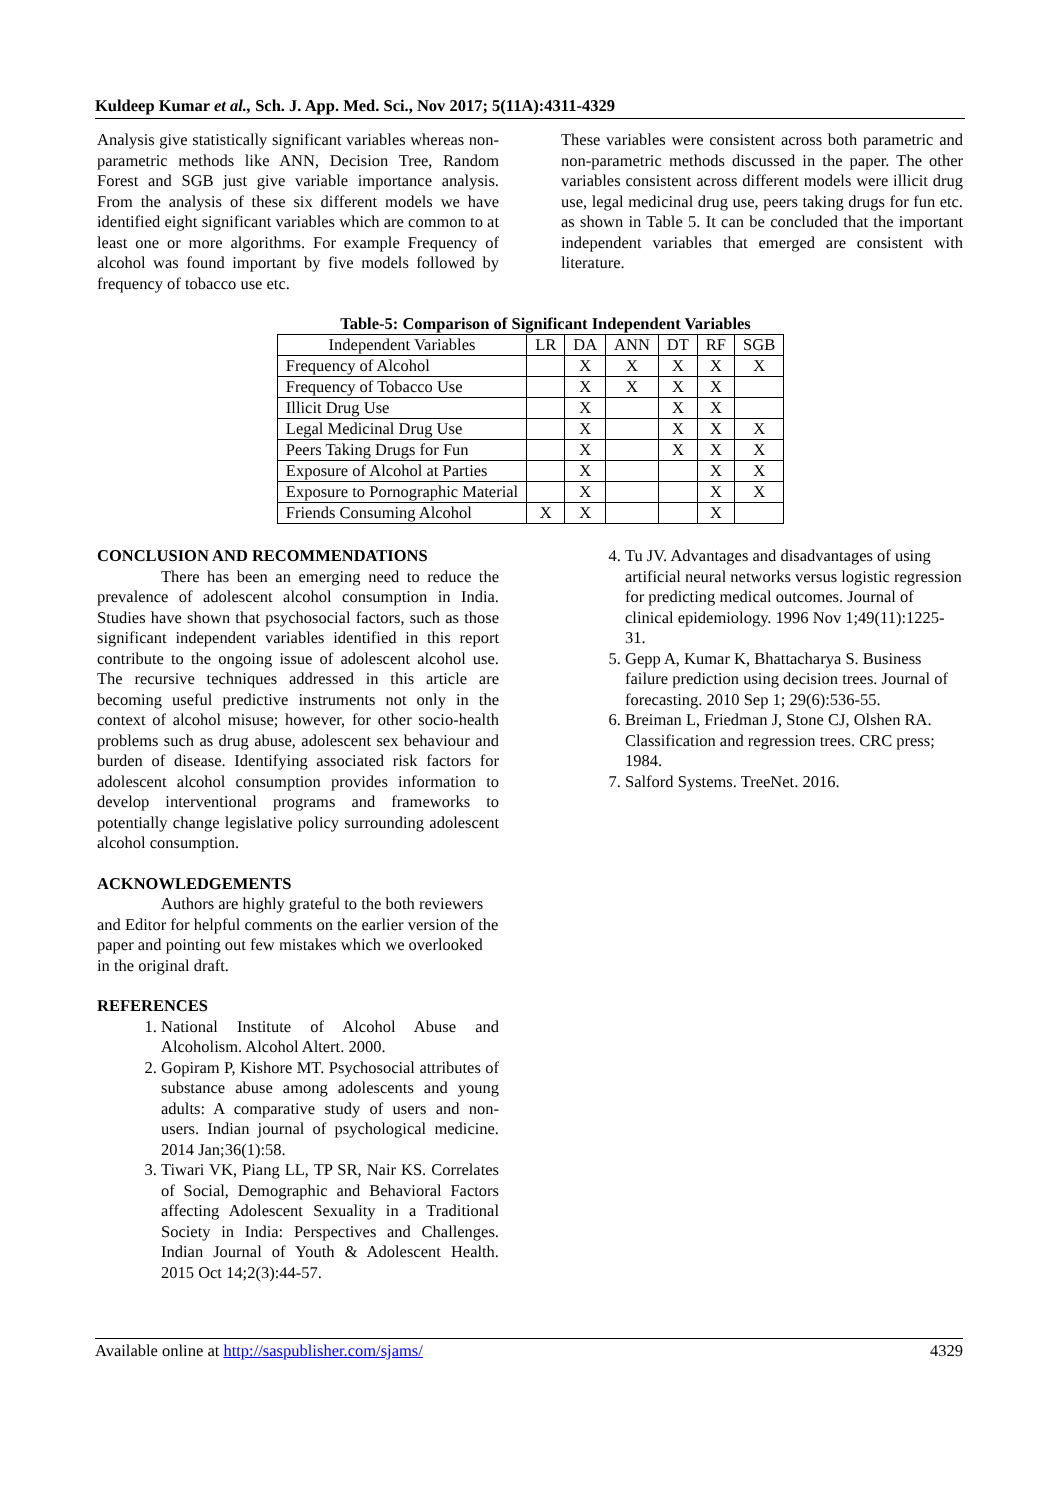Kuldeep Kumar et al., Sch. J. App. Med. Sci., Nov 2017; 5(11A):4311-4329
Analysis give statistically significant variables whereas non-parametric methods like ANN, Decision Tree, Random Forest and SGB just give variable importance analysis. From the analysis of these six different models we have identified eight significant variables which are common to at least one or more algorithms. For example Frequency of alcohol was found important by five models followed by frequency of tobacco use etc.
These variables were consistent across both parametric and non-parametric methods discussed in the paper. The other variables consistent across different models were illicit drug use, legal medicinal drug use, peers taking drugs for fun etc. as shown in Table 5. It can be concluded that the important independent variables that emerged are consistent with literature.
Table-5: Comparison of Significant Independent Variables
| Independent Variables | LR | DA | ANN | DT | RF | SGB |
| --- | --- | --- | --- | --- | --- | --- |
| Frequency of Alcohol | | X | X | X | X | X |
| Frequency of Tobacco Use | | X | X | X | X | |
| Illicit Drug Use | | X | | X | X | |
| Legal Medicinal Drug Use | | X | | X | X | X |
| Peers Taking Drugs for Fun | | X | | X | X | X |
| Exposure of Alcohol at Parties | | X | | | X | X |
| Exposure to Pornographic Material | | X | | | X | X |
| Friends Consuming Alcohol | X | X | | | X | |
CONCLUSION AND RECOMMENDATIONS
There has been an emerging need to reduce the prevalence of adolescent alcohol consumption in India. Studies have shown that psychosocial factors, such as those significant independent variables identified in this report contribute to the ongoing issue of adolescent alcohol use. The recursive techniques addressed in this article are becoming useful predictive instruments not only in the context of alcohol misuse; however, for other socio-health problems such as drug abuse, adolescent sex behaviour and burden of disease. Identifying associated risk factors for adolescent alcohol consumption provides information to develop interventional programs and frameworks to potentially change legislative policy surrounding adolescent alcohol consumption.
ACKNOWLEDGEMENTS
Authors are highly grateful to the both reviewers and Editor for helpful comments on the earlier version of the paper and pointing out few mistakes which we overlooked in the original draft.
REFERENCES
1. National Institute of Alcohol Abuse and Alcoholism. Alcohol Altert. 2000.
2. Gopiram P, Kishore MT. Psychosocial attributes of substance abuse among adolescents and young adults: A comparative study of users and non-users. Indian journal of psychological medicine. 2014 Jan;36(1):58.
3. Tiwari VK, Piang LL, TP SR, Nair KS. Correlates of Social, Demographic and Behavioral Factors affecting Adolescent Sexuality in a Traditional Society in India: Perspectives and Challenges. Indian Journal of Youth & Adolescent Health. 2015 Oct 14;2(3):44-57.
4. Tu JV. Advantages and disadvantages of using artificial neural networks versus logistic regression for predicting medical outcomes. Journal of clinical epidemiology. 1996 Nov 1;49(11):1225-31.
5. Gepp A, Kumar K, Bhattacharya S. Business failure prediction using decision trees. Journal of forecasting. 2010 Sep 1; 29(6):536-55.
6. Breiman L, Friedman J, Stone CJ, Olshen RA. Classification and regression trees. CRC press; 1984.
7. Salford Systems. TreeNet. 2016.
Available online at http://saspublisher.com/sjams/ 4329